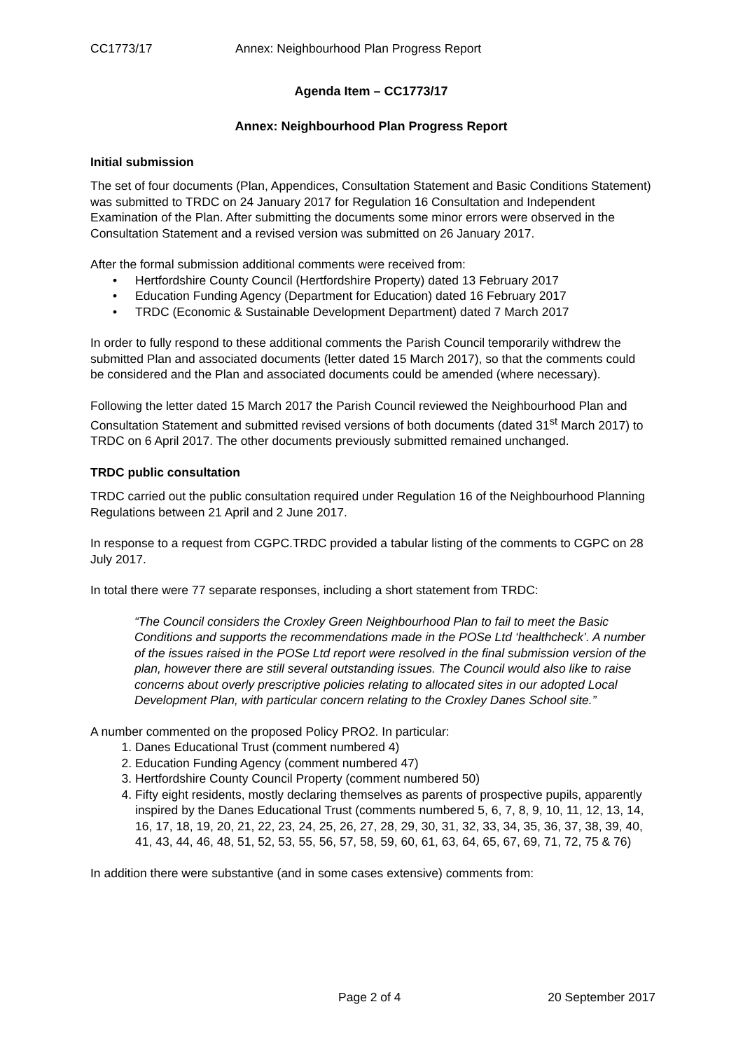CC1773/17 Annex: Neighbourhood Plan Progress Report
Agenda Item – CC1773/17
Annex: Neighbourhood Plan Progress Report
Initial submission
The set of four documents (Plan, Appendices, Consultation Statement and Basic Conditions Statement) was submitted to TRDC on 24 January 2017 for Regulation 16 Consultation and Independent Examination of the Plan. After submitting the documents some minor errors were observed in the Consultation Statement and a revised version was submitted on 26 January 2017.
After the formal submission additional comments were received from:
Hertfordshire County Council (Hertfordshire Property) dated 13 February 2017
Education Funding Agency (Department for Education) dated 16 February 2017
TRDC (Economic & Sustainable Development Department) dated 7 March 2017
In order to fully respond to these additional comments the Parish Council temporarily withdrew the submitted Plan and associated documents (letter dated 15 March 2017), so that the comments could be considered and the Plan and associated documents could be amended (where necessary).
Following the letter dated 15 March 2017 the Parish Council reviewed the Neighbourhood Plan and Consultation Statement and submitted revised versions of both documents (dated 31<sup>st</sup> March 2017) to TRDC on 6 April 2017. The other documents previously submitted remained unchanged.
TRDC public consultation
TRDC carried out the public consultation required under Regulation 16 of the Neighbourhood Planning Regulations between 21 April and 2 June 2017.
In response to a request from CGPC.TRDC provided a tabular listing of the comments to CGPC on 28 July 2017.
In total there were 77 separate responses, including a short statement from TRDC:
“The Council considers the Croxley Green Neighbourhood Plan to fail to meet the Basic Conditions and supports the recommendations made in the POSe Ltd ‘healthcheck’. A number of the issues raised in the POSe Ltd report were resolved in the final submission version of the plan, however there are still several outstanding issues. The Council would also like to raise concerns about overly prescriptive policies relating to allocated sites in our adopted Local Development Plan, with particular concern relating to the Croxley Danes School site.”
A number commented on the proposed Policy PRO2. In particular:
1. Danes Educational Trust (comment numbered 4)
2. Education Funding Agency (comment numbered 47)
3. Hertfordshire County Council Property (comment numbered 50)
4. Fifty eight residents, mostly declaring themselves as parents of prospective pupils, apparently inspired by the Danes Educational Trust (comments numbered 5, 6, 7, 8, 9, 10, 11, 12, 13, 14, 16, 17, 18, 19, 20, 21, 22, 23, 24, 25, 26, 27, 28, 29, 30, 31, 32, 33, 34, 35, 36, 37, 38, 39, 40, 41, 43, 44, 46, 48, 51, 52, 53, 55, 56, 57, 58, 59, 60, 61, 63, 64, 65, 67, 69, 71, 72, 75 & 76)
In addition there were substantive (and in some cases extensive) comments from:
Page 2 of 4 20 September 2017